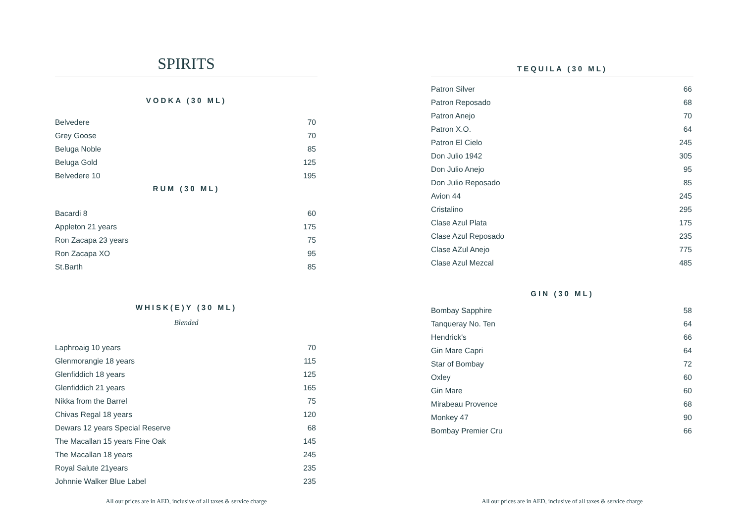SPIRITS
VODKA (30 ML)
| Belvedere | 70 |
| Grey Goose | 70 |
| Beluga Noble | 85 |
| Beluga Gold | 125 |
| Belvedere 10 | 195 |
RUM (30 ML)
| Bacardi 8 | 60 |
| Appleton 21 years | 175 |
| Ron Zacapa 23 years | 75 |
| Ron Zacapa XO | 95 |
| St.Barth | 85 |
WHISK(E)Y (30 ML)
Blended
| Laphroaig 10 years | 70 |
| Glenmorangie 18 years | 115 |
| Glenfiddich 18 years | 125 |
| Glenfiddich 21 years | 165 |
| Nikka from the Barrel | 75 |
| Chivas Regal 18 years | 120 |
| Dewars 12 years Special Reserve | 68 |
| The Macallan 15 years Fine Oak | 145 |
| The Macallan 18 years | 245 |
| Royal Salute 21years | 235 |
| Johnnie Walker Blue Label | 235 |
All our prices are in AED, inclusive of all taxes & service charge
TEQUILA (30 ML)
| Patron Silver | 66 |
| Patron Reposado | 68 |
| Patron Anejo | 70 |
| Patron X.O. | 64 |
| Patron El Cielo | 245 |
| Don Julio 1942 | 305 |
| Don Julio Anejo | 95 |
| Don Julio Reposado | 85 |
| Avion 44 | 245 |
| Cristalino | 295 |
| Clase Azul Plata | 175 |
| Clase Azul Reposado | 235 |
| Clase AZul Anejo | 775 |
| Clase Azul Mezcal | 485 |
GIN (30 ML)
| Bombay Sapphire | 58 |
| Tanqueray No. Ten | 64 |
| Hendrick's | 66 |
| Gin Mare Capri | 64 |
| Star of Bombay | 72 |
| Oxley | 60 |
| Gin Mare | 60 |
| Mirabeau Provence | 68 |
| Monkey 47 | 90 |
| Bombay Premier Cru | 66 |
All our prices are in AED, inclusive of all taxes & service charge